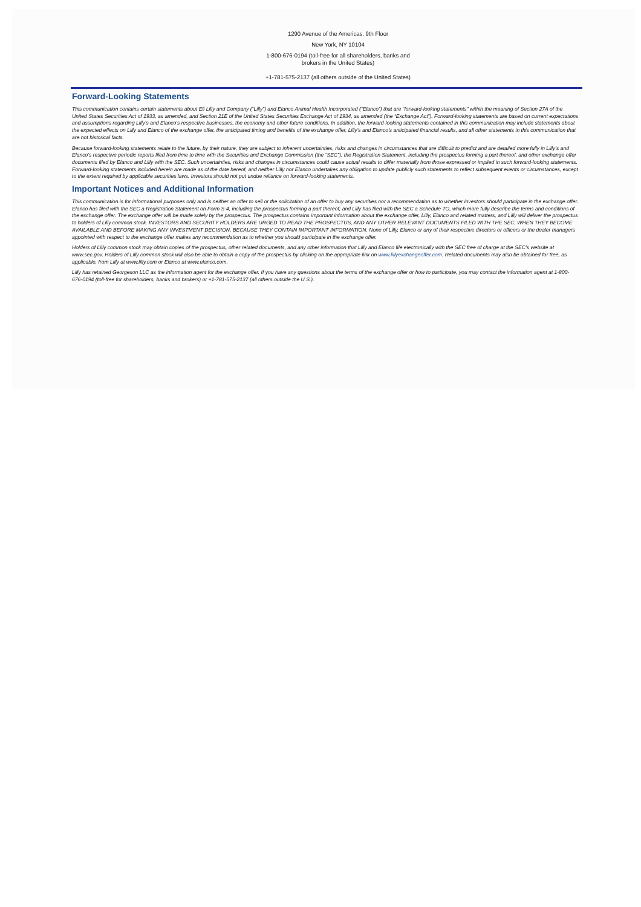1290 Avenue of the Americas, 9th Floor
New York, NY 10104
1-800-676-0194 (toll-free for all shareholders, banks and brokers in the United States)
+1-781-575-2137 (all others outside of the United States)
Forward-Looking Statements
This communication contains certain statements about Eli Lilly and Company (“Lilly”) and Elanco Animal Health Incorporated (“Elanco”) that are “forward-looking statements” within the meaning of Section 27A of the United States Securities Act of 1933, as amended, and Section 21E of the United States Securities Exchange Act of 1934, as amended (the “Exchange Act”). Forward-looking statements are based on current expectations and assumptions regarding Lilly’s and Elanco’s respective businesses, the economy and other future conditions. In addition, the forward-looking statements contained in this communication may include statements about the expected effects on Lilly and Elanco of the exchange offer, the anticipated timing and benefits of the exchange offer, Lilly’s and Elanco’s anticipated financial results, and all other statements in this communication that are not historical facts.
Because forward-looking statements relate to the future, by their nature, they are subject to inherent uncertainties, risks and changes in circumstances that are difficult to predict and are detailed more fully in Lilly’s and Elanco’s respective periodic reports filed from time to time with the Securities and Exchange Commission (the “SEC”), the Registration Statement, including the prospectus forming a part thereof, and other exchange offer documents filed by Elanco and Lilly with the SEC. Such uncertainties, risks and changes in circumstances could cause actual results to differ materially from those expressed or implied in such forward-looking statements. Forward-looking statements included herein are made as of the date hereof, and neither Lilly nor Elanco undertakes any obligation to update publicly such statements to reflect subsequent events or circumstances, except to the extent required by applicable securities laws. Investors should not put undue reliance on forward-looking statements.
Important Notices and Additional Information
This communication is for informational purposes only and is neither an offer to sell or the solicitation of an offer to buy any securities nor a recommendation as to whether investors should participate in the exchange offer. Elanco has filed with the SEC a Registration Statement on Form S-4, including the prospectus forming a part thereof, and Lilly has filed with the SEC a Schedule TO, which more fully describe the terms and conditions of the exchange offer. The exchange offer will be made solely by the prospectus. The prospectus contains important information about the exchange offer, Lilly, Elanco and related matters, and Lilly will deliver the prospectus to holders of Lilly common stock. INVESTORS AND SECURITY HOLDERS ARE URGED TO READ THE PROSPECTUS, AND ANY OTHER RELEVANT DOCUMENTS FILED WITH THE SEC, WHEN THEY BECOME AVAILABLE AND BEFORE MAKING ANY INVESTMENT DECISION, BECAUSE THEY CONTAIN IMPORTANT INFORMATION. None of Lilly, Elanco or any of their respective directors or officers or the dealer managers appointed with respect to the exchange offer makes any recommendation as to whether you should participate in the exchange offer.
Holders of Lilly common stock may obtain copies of the prospectus, other related documents, and any other information that Lilly and Elanco file electronically with the SEC free of charge at the SEC’s website at www.sec.gov. Holders of Lilly common stock will also be able to obtain a copy of the prospectus by clicking on the appropriate link on www.lillyexchangeoffer.com. Related documents may also be obtained for free, as applicable, from Lilly at www.lilly.com or Elanco at www.elanco.com.
Lilly has retained Georgeson LLC as the information agent for the exchange offer. If you have any questions about the terms of the exchange offer or how to participate, you may contact the information agent at 1-800-676-0194 (toll-free for shareholders, banks and brokers) or +1-781-575-2137 (all others outside the U.S.).